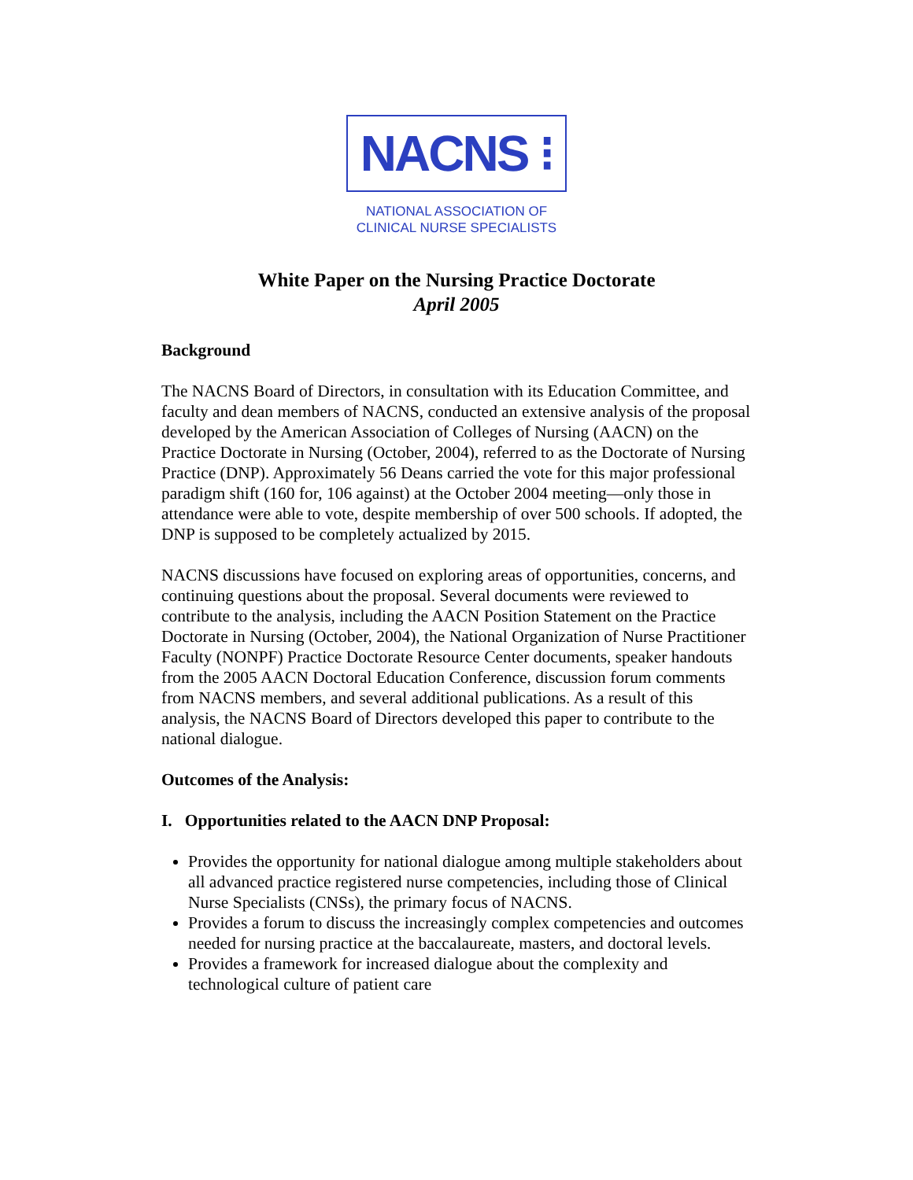NACNS ⁝
NATIONAL ASSOCIATION OF
CLINICAL NURSE SPECIALISTS
White Paper on the Nursing Practice Doctorate
April 2005
Background
The NACNS Board of Directors, in consultation with its Education Committee, and faculty and dean members of NACNS, conducted an extensive analysis of the proposal developed by the American Association of Colleges of Nursing (AACN) on the Practice Doctorate in Nursing (October, 2004), referred to as the Doctorate of Nursing Practice (DNP). Approximately 56 Deans carried the vote for this major professional paradigm shift (160 for, 106 against) at the October 2004 meeting—only those in attendance were able to vote, despite membership of over 500 schools. If adopted, the DNP is supposed to be completely actualized by 2015.
NACNS discussions have focused on exploring areas of opportunities, concerns, and continuing questions about the proposal. Several documents were reviewed to contribute to the analysis, including the AACN Position Statement on the Practice Doctorate in Nursing (October, 2004), the National Organization of Nurse Practitioner Faculty (NONPF) Practice Doctorate Resource Center documents, speaker handouts from the 2005 AACN Doctoral Education Conference, discussion forum comments from NACNS members, and several additional publications. As a result of this analysis, the NACNS Board of Directors developed this paper to contribute to the national dialogue.
Outcomes of the Analysis:
I. Opportunities related to the AACN DNP Proposal:
Provides the opportunity for national dialogue among multiple stakeholders about all advanced practice registered nurse competencies, including those of Clinical Nurse Specialists (CNSs), the primary focus of NACNS.
Provides a forum to discuss the increasingly complex competencies and outcomes needed for nursing practice at the baccalaureate, masters, and doctoral levels.
Provides a framework for increased dialogue about the complexity and technological culture of patient care